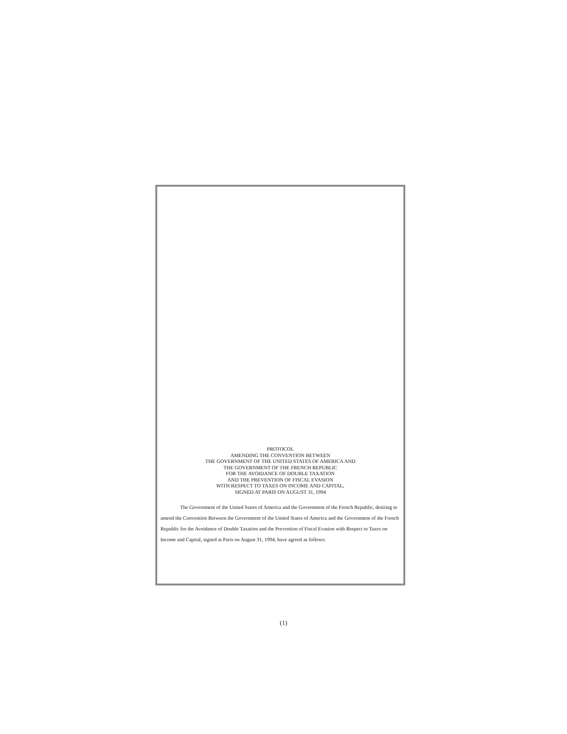PROTOCOL
AMENDING THE CONVENTION BETWEEN
THE GOVERNMENT OF THE UNITED STATES OF AMERICA AND
THE GOVERNMENT OF THE FRENCH REPUBLIC
FOR THE AVOIDANCE OF DOUBLE TAXATION
AND THE PREVENTION OF FISCAL EVASION
WITH RESPECT TO TAXES ON INCOME AND CAPITAL,
SIGNED AT PARIS ON AUGUST 31, 1994
The Government of the United States of America and the Government of the French Republic, desiring to amend the Convention Between the Government of the United States of America and the Government of the French Republic for the Avoidance of Double Taxation and the Prevention of Fiscal Evasion with Respect to Taxes on Income and Capital, signed at Paris on August 31, 1994, have agreed as follows:
(1)